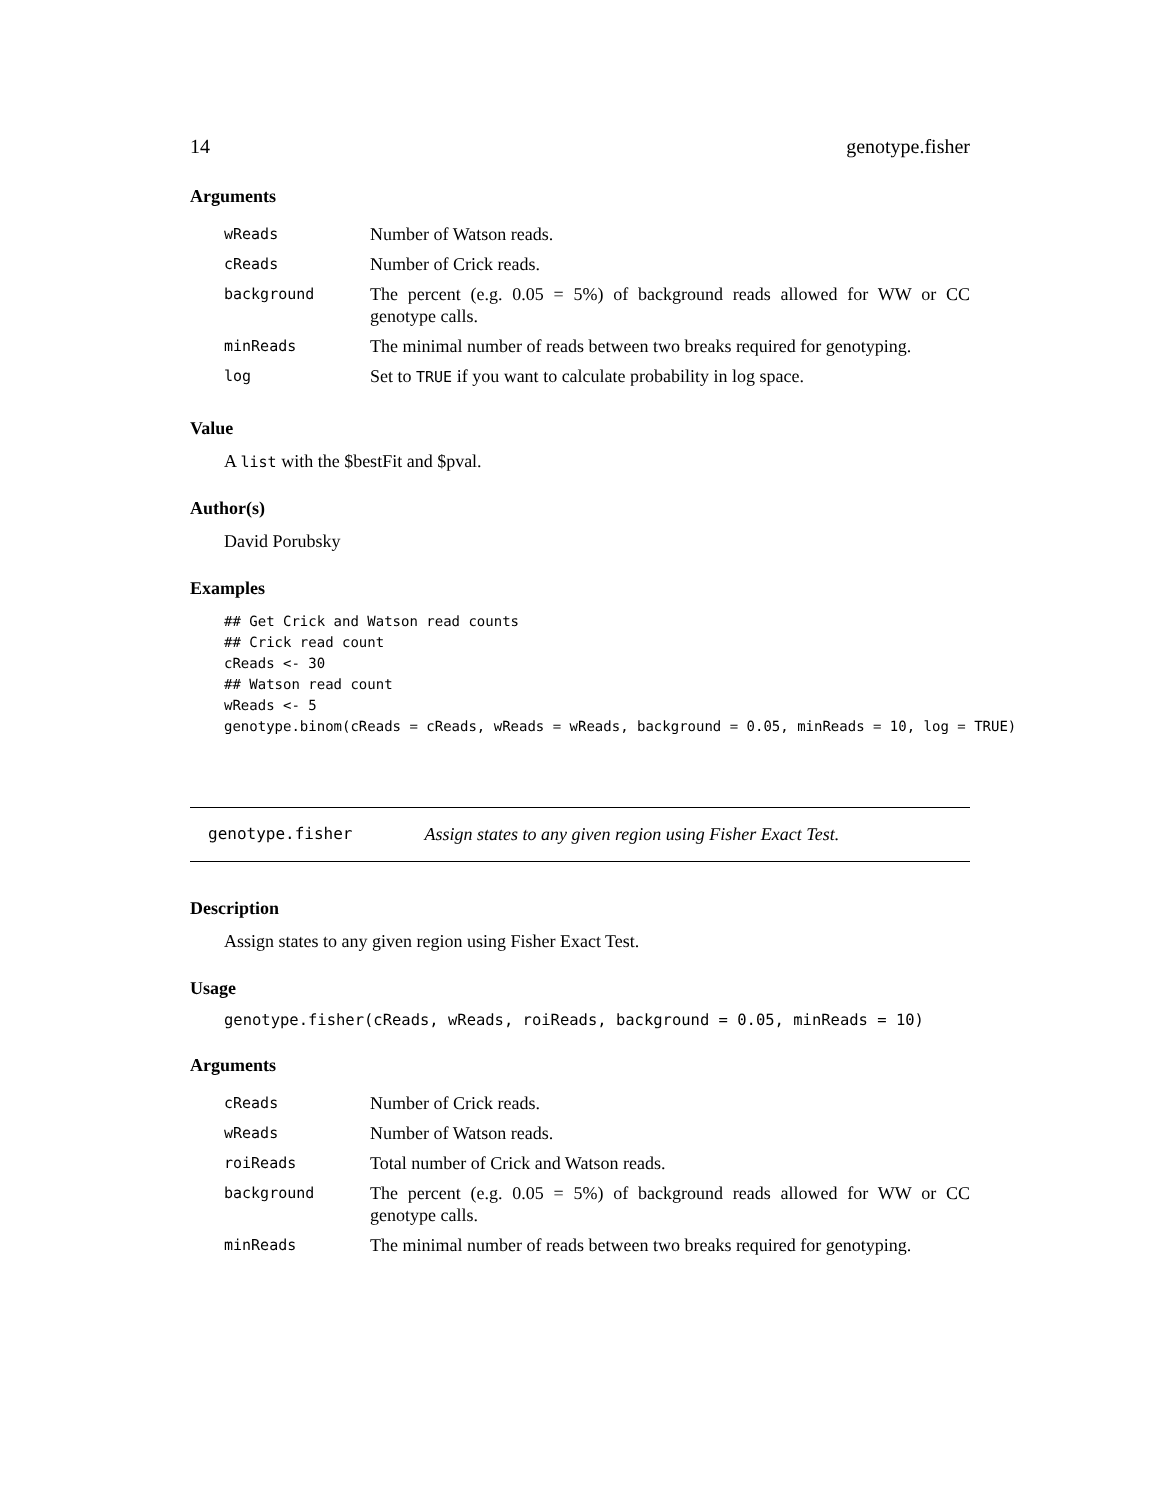14 genotype.fisher
Arguments
| wReads | Number of Watson reads. |
| cReads | Number of Crick reads. |
| background | The percent (e.g. 0.05 = 5%) of background reads allowed for WW or CC genotype calls. |
| minReads | The minimal number of reads between two breaks required for genotyping. |
| log | Set to TRUE if you want to calculate probability in log space. |
Value
A list with the $bestFit and $pval.
Author(s)
David Porubsky
Examples
## Get Crick and Watson read counts
## Crick read count
cReads <- 30
## Watson read count
wReads <- 5
genotype.binom(cReads = cReads, wReads = wReads, background = 0.05, minReads = 10, log = TRUE)
genotype.fisher Assign states to any given region using Fisher Exact Test.
Description
Assign states to any given region using Fisher Exact Test.
Usage
genotype.fisher(cReads, wReads, roiReads, background = 0.05, minReads = 10)
Arguments
| cReads | Number of Crick reads. |
| wReads | Number of Watson reads. |
| roiReads | Total number of Crick and Watson reads. |
| background | The percent (e.g. 0.05 = 5%) of background reads allowed for WW or CC genotype calls. |
| minReads | The minimal number of reads between two breaks required for genotyping. |